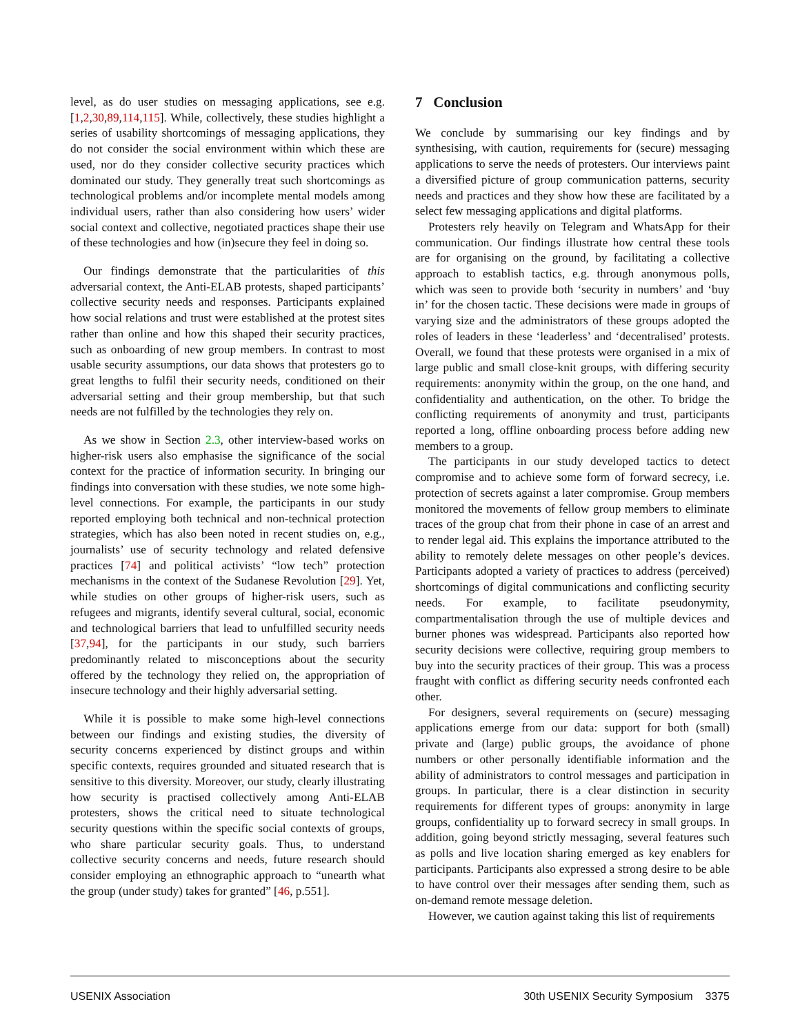level, as do user studies on messaging applications, see e.g. [1,2,30,89,114,115]. While, collectively, these studies highlight a series of usability shortcomings of messaging applications, they do not consider the social environment within which these are used, nor do they consider collective security practices which dominated our study. They generally treat such shortcomings as technological problems and/or incomplete mental models among individual users, rather than also considering how users’ wider social context and collective, negotiated practices shape their use of these technologies and how (in)secure they feel in doing so.
Our findings demonstrate that the particularities of this adversarial context, the Anti-ELAB protests, shaped participants’ collective security needs and responses. Participants explained how social relations and trust were established at the protest sites rather than online and how this shaped their security practices, such as onboarding of new group members. In contrast to most usable security assumptions, our data shows that protesters go to great lengths to fulfil their security needs, conditioned on their adversarial setting and their group membership, but that such needs are not fulfilled by the technologies they rely on.
As we show in Section 2.3, other interview-based works on higher-risk users also emphasise the significance of the social context for the practice of information security. In bringing our findings into conversation with these studies, we note some high-level connections. For example, the participants in our study reported employing both technical and non-technical protection strategies, which has also been noted in recent studies on, e.g., journalists’ use of security technology and related defensive practices [74] and political activists’ “low tech” protection mechanisms in the context of the Sudanese Revolution [29]. Yet, while studies on other groups of higher-risk users, such as refugees and migrants, identify several cultural, social, economic and technological barriers that lead to unfulfilled security needs [37,94], for the participants in our study, such barriers predominantly related to misconceptions about the security offered by the technology they relied on, the appropriation of insecure technology and their highly adversarial setting.
While it is possible to make some high-level connections between our findings and existing studies, the diversity of security concerns experienced by distinct groups and within specific contexts, requires grounded and situated research that is sensitive to this diversity. Moreover, our study, clearly illustrating how security is practised collectively among Anti-ELAB protesters, shows the critical need to situate technological security questions within the specific social contexts of groups, who share particular security goals. Thus, to understand collective security concerns and needs, future research should consider employing an ethnographic approach to “unearth what the group (under study) takes for granted” [46, p.551].
7 Conclusion
We conclude by summarising our key findings and by synthesising, with caution, requirements for (secure) messaging applications to serve the needs of protesters. Our interviews paint a diversified picture of group communication patterns, security needs and practices and they show how these are facilitated by a select few messaging applications and digital platforms.
Protesters rely heavily on Telegram and WhatsApp for their communication. Our findings illustrate how central these tools are for organising on the ground, by facilitating a collective approach to establish tactics, e.g. through anonymous polls, which was seen to provide both ‘security in numbers’ and ‘buy in’ for the chosen tactic. These decisions were made in groups of varying size and the administrators of these groups adopted the roles of leaders in these ‘leaderless’ and ‘decentralised’ protests. Overall, we found that these protests were organised in a mix of large public and small close-knit groups, with differing security requirements: anonymity within the group, on the one hand, and confidentiality and authentication, on the other. To bridge the conflicting requirements of anonymity and trust, participants reported a long, offline onboarding process before adding new members to a group.
The participants in our study developed tactics to detect compromise and to achieve some form of forward secrecy, i.e. protection of secrets against a later compromise. Group members monitored the movements of fellow group members to eliminate traces of the group chat from their phone in case of an arrest and to render legal aid. This explains the importance attributed to the ability to remotely delete messages on other people’s devices. Participants adopted a variety of practices to address (perceived) shortcomings of digital communications and conflicting security needs. For example, to facilitate pseudonymity, compartmentalisation through the use of multiple devices and burner phones was widespread. Participants also reported how security decisions were collective, requiring group members to buy into the security practices of their group. This was a process fraught with conflict as differing security needs confronted each other.
For designers, several requirements on (secure) messaging applications emerge from our data: support for both (small) private and (large) public groups, the avoidance of phone numbers or other personally identifiable information and the ability of administrators to control messages and participation in groups. In particular, there is a clear distinction in security requirements for different types of groups: anonymity in large groups, confidentiality up to forward secrecy in small groups. In addition, going beyond strictly messaging, several features such as polls and live location sharing emerged as key enablers for participants. Participants also expressed a strong desire to be able to have control over their messages after sending them, such as on-demand remote message deletion.
However, we caution against taking this list of requirements
USENIX Association 30th USENIX Security Symposium 3375